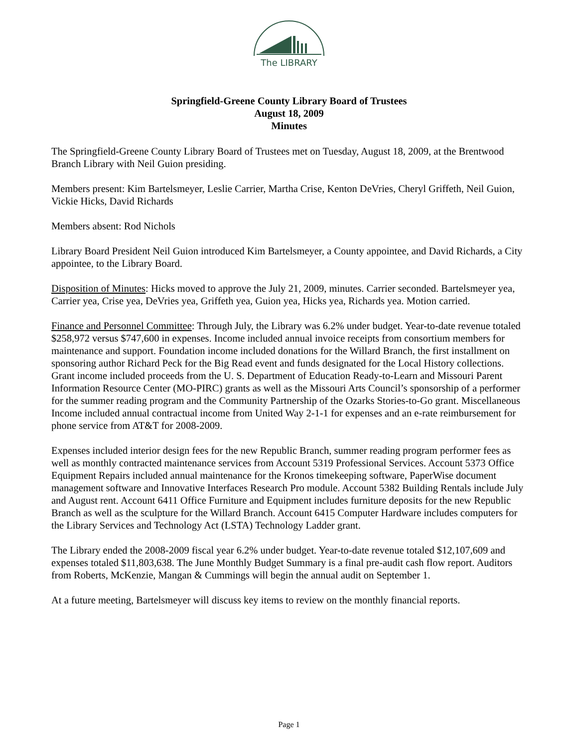The LIBRARY
Springfield-Greene County Library Board of Trustees
August 18, 2009
Minutes
The Springfield-Greene County Library Board of Trustees met on Tuesday, August 18, 2009, at the Brentwood Branch Library with Neil Guion presiding.
Members present: Kim Bartelsmeyer, Leslie Carrier, Martha Crise, Kenton DeVries, Cheryl Griffeth, Neil Guion, Vickie Hicks, David Richards
Members absent: Rod Nichols
Library Board President Neil Guion introduced Kim Bartelsmeyer, a County appointee, and David Richards, a City appointee, to the Library Board.
Disposition of Minutes: Hicks moved to approve the July 21, 2009, minutes. Carrier seconded. Bartelsmeyer yea, Carrier yea, Crise yea, DeVries yea, Griffeth yea, Guion yea, Hicks yea, Richards yea. Motion carried.
Finance and Personnel Committee: Through July, the Library was 6.2% under budget. Year-to-date revenue totaled $258,972 versus $747,600 in expenses. Income included annual invoice receipts from consortium members for maintenance and support. Foundation income included donations for the Willard Branch, the first installment on sponsoring author Richard Peck for the Big Read event and funds designated for the Local History collections. Grant income included proceeds from the U. S. Department of Education Ready-to-Learn and Missouri Parent Information Resource Center (MO-PIRC) grants as well as the Missouri Arts Council’s sponsorship of a performer for the summer reading program and the Community Partnership of the Ozarks Stories-to-Go grant. Miscellaneous Income included annual contractual income from United Way 2-1-1 for expenses and an e-rate reimbursement for phone service from AT&T for 2008-2009.
Expenses included interior design fees for the new Republic Branch, summer reading program performer fees as well as monthly contracted maintenance services from Account 5319 Professional Services. Account 5373 Office Equipment Repairs included annual maintenance for the Kronos timekeeping software, PaperWise document management software and Innovative Interfaces Research Pro module. Account 5382 Building Rentals include July and August rent. Account 6411 Office Furniture and Equipment includes furniture deposits for the new Republic Branch as well as the sculpture for the Willard Branch. Account 6415 Computer Hardware includes computers for the Library Services and Technology Act (LSTA) Technology Ladder grant.
The Library ended the 2008-2009 fiscal year 6.2% under budget. Year-to-date revenue totaled $12,107,609 and expenses totaled $11,803,638. The June Monthly Budget Summary is a final pre-audit cash flow report. Auditors from Roberts, McKenzie, Mangan & Cummings will begin the annual audit on September 1.
At a future meeting, Bartelsmeyer will discuss key items to review on the monthly financial reports.
Page 1